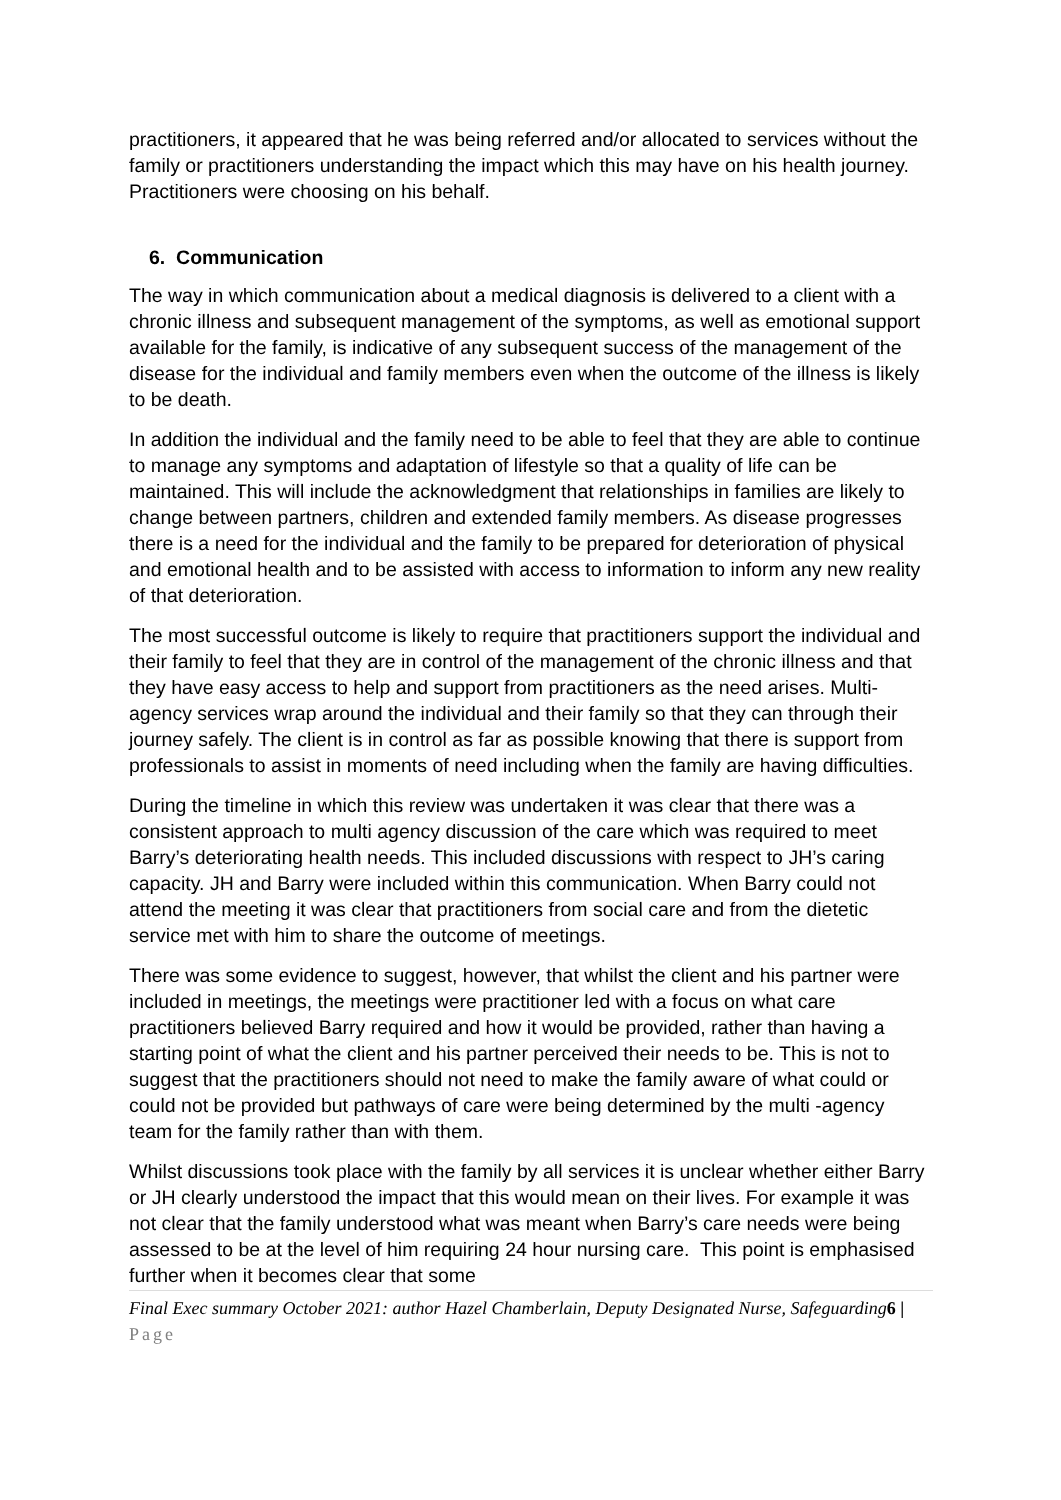practitioners, it appeared that he was being referred and/or allocated to services without the family or practitioners understanding the impact which this may have on his health journey. Practitioners were choosing on his behalf.
6. Communication
The way in which communication about a medical diagnosis is delivered to a client with a chronic illness and subsequent management of the symptoms, as well as emotional support available for the family, is indicative of any subsequent success of the management of the disease for the individual and family members even when the outcome of the illness is likely to be death.
In addition the individual and the family need to be able to feel that they are able to continue to manage any symptoms and adaptation of lifestyle so that a quality of life can be maintained. This will include the acknowledgment that relationships in families are likely to change between partners, children and extended family members. As disease progresses there is a need for the individual and the family to be prepared for deterioration of physical and emotional health and to be assisted with access to information to inform any new reality of that deterioration.
The most successful outcome is likely to require that practitioners support the individual and their family to feel that they are in control of the management of the chronic illness and that they have easy access to help and support from practitioners as the need arises. Multi- agency services wrap around the individual and their family so that they can through their journey safely. The client is in control as far as possible knowing that there is support from professionals to assist in moments of need including when the family are having difficulties.
During the timeline in which this review was undertaken it was clear that there was a consistent approach to multi agency discussion of the care which was required to meet Barry’s deteriorating health needs. This included discussions with respect to JH’s caring capacity. JH and Barry were included within this communication. When Barry could not attend the meeting it was clear that practitioners from social care and from the dietetic service met with him to share the outcome of meetings.
There was some evidence to suggest, however, that whilst the client and his partner were included in meetings, the meetings were practitioner led with a focus on what care practitioners believed Barry required and how it would be provided, rather than having a starting point of what the client and his partner perceived their needs to be. This is not to suggest that the practitioners should not need to make the family aware of what could or could not be provided but pathways of care were being determined by the multi -agency team for the family rather than with them.
Whilst discussions took place with the family by all services it is unclear whether either Barry or JH clearly understood the impact that this would mean on their lives. For example it was not clear that the family understood what was meant when Barry’s care needs were being assessed to be at the level of him requiring 24 hour nursing care. This point is emphasised further when it becomes clear that some
Final Exec summary October 2021: author Hazel Chamberlain, Deputy Designated Nurse, Safeguarding6 | Page